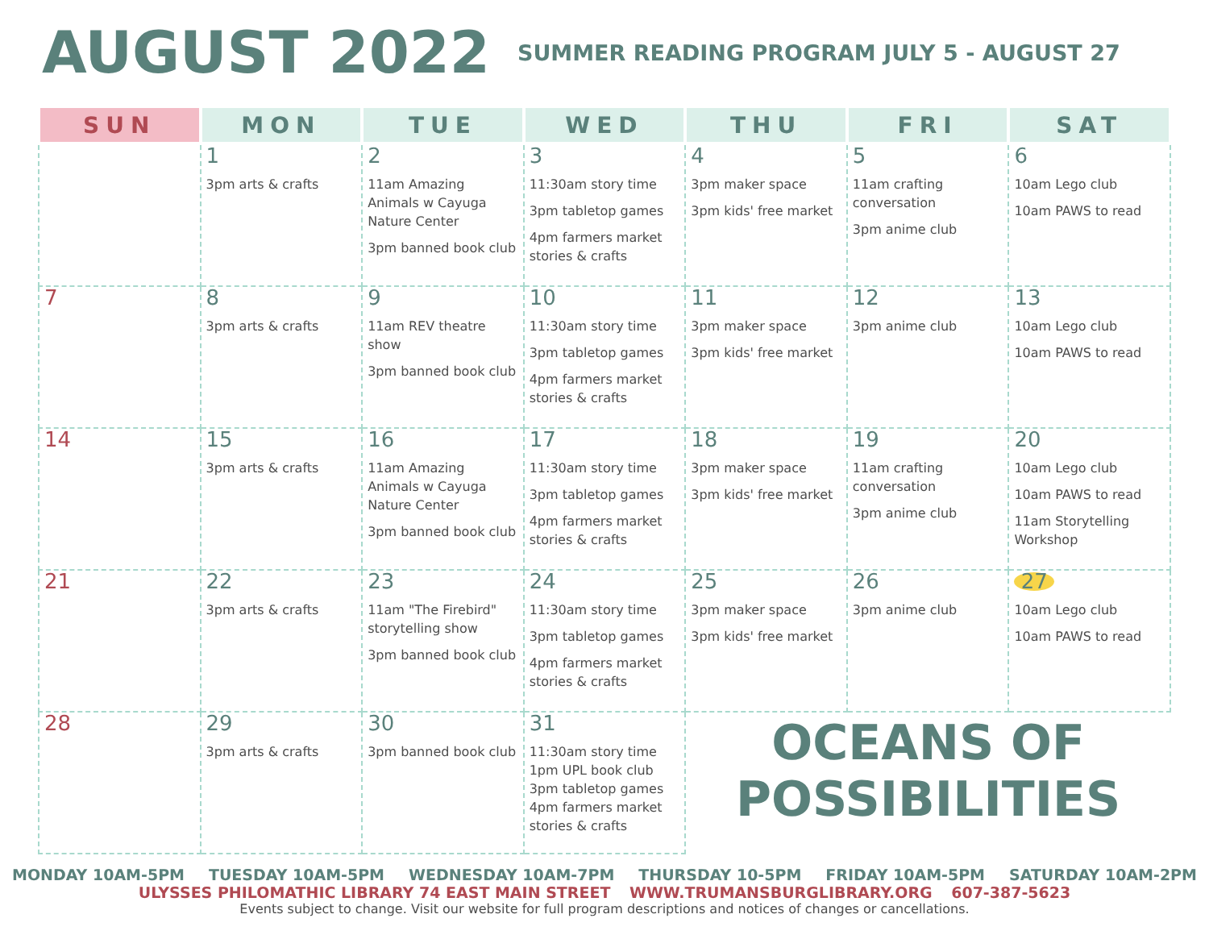AUGUST 2022
SUMMER READING PROGRAM JULY 5 - AUGUST 27
| SUN | MON | TUE | WED | THU | FRI | SAT |
| --- | --- | --- | --- | --- | --- | --- |
| | 1 3pm arts & crafts | 2 11am Amazing Animals w Cayuga Nature Center 3pm banned book club | 3 11:30am story time 3pm tabletop games 4pm farmers market stories & crafts | 4 3pm maker space 3pm kids' free market | 5 11am crafting conversation 3pm anime club | 6 10am Lego club 10am PAWS to read |
| 7 | 8 3pm arts & crafts | 9 11am REV theatre show 3pm banned book club | 10 11:30am story time 3pm tabletop games 4pm farmers market stories & crafts | 11 3pm maker space 3pm kids' free market | 12 3pm anime club | 13 10am Lego club 10am PAWS to read |
| 14 | 15 3pm arts & crafts | 16 11am Amazing Animals w Cayuga Nature Center 3pm banned book club | 17 11:30am story time 3pm tabletop games 4pm farmers market stories & crafts | 18 3pm maker space 3pm kids' free market | 19 11am crafting conversation 3pm anime club | 20 10am Lego club 10am PAWS to read 11am Storytelling Workshop |
| 21 | 22 3pm arts & crafts | 23 11am "The Firebird" storytelling show 3pm banned book club | 24 11:30am story time 3pm tabletop games 4pm farmers market stories & crafts | 25 3pm maker space 3pm kids' free market | 26 3pm anime club | 27 10am Lego club 10am PAWS to read |
| 28 | 29 3pm arts & crafts | 30 3pm banned book club | 31 11:30am story time 1pm UPL book club 3pm tabletop games 4pm farmers market stories & crafts | OCEANS OF POSSIBILITIES | | |
MONDAY 10AM-5PM TUESDAY 10AM-5PM WEDNESDAY 10AM-7PM THURSDAY 10-5PM FRIDAY 10AM-5PM SATURDAY 10AM-2PM
ULYSSES PHILOMATHIC LIBRARY 74 EAST MAIN STREET WWW.TRUMANSBURGLIBRARY.ORG 607-387-5623
Events subject to change. Visit our website for full program descriptions and notices of changes or cancellations.